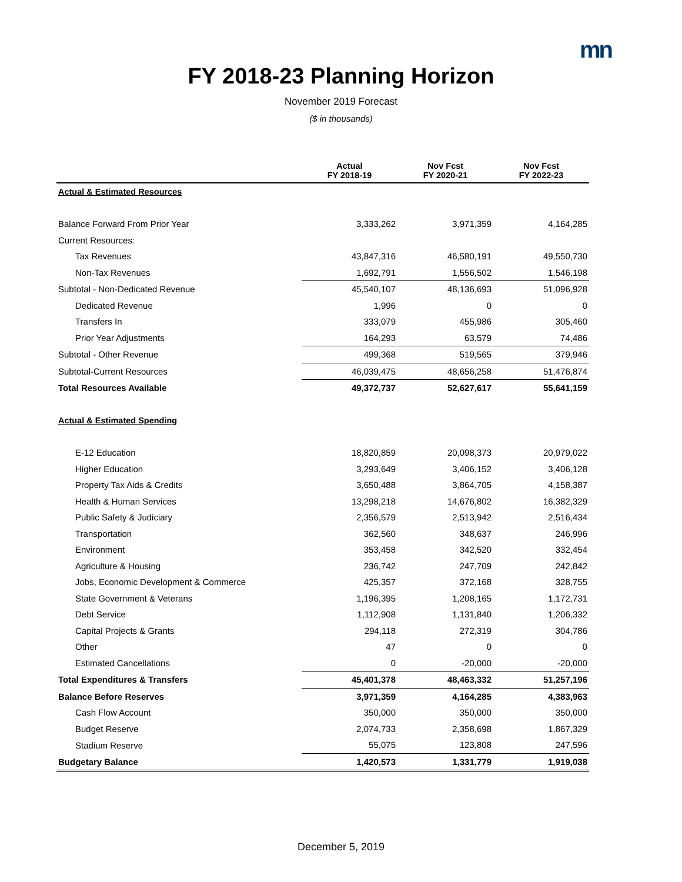mn
FY 2018-23 Planning Horizon
November 2019 Forecast
($ in thousands)
| | Actual FY 2018-19 | Nov Fcst FY 2020-21 | Nov Fcst FY 2022-23 |
| --- | --- | --- | --- |
| Actual & Estimated Resources | | | |
| Balance Forward From Prior Year | 3,333,262 | 3,971,359 | 4,164,285 |
| Current Resources: | | | |
| Tax Revenues | 43,847,316 | 46,580,191 | 49,550,730 |
| Non-Tax Revenues | 1,692,791 | 1,556,502 | 1,546,198 |
| Subtotal - Non-Dedicated Revenue | 45,540,107 | 48,136,693 | 51,096,928 |
| Dedicated Revenue | 1,996 | 0 | 0 |
| Transfers In | 333,079 | 455,986 | 305,460 |
| Prior Year Adjustments | 164,293 | 63,579 | 74,486 |
| Subtotal - Other Revenue | 499,368 | 519,565 | 379,946 |
| Subtotal-Current Resources | 46,039,475 | 48,656,258 | 51,476,874 |
| Total Resources Available | 49,372,737 | 52,627,617 | 55,641,159 |
| Actual & Estimated Spending | | | |
| E-12 Education | 18,820,859 | 20,098,373 | 20,979,022 |
| Higher Education | 3,293,649 | 3,406,152 | 3,406,128 |
| Property Tax Aids & Credits | 3,650,488 | 3,864,705 | 4,158,387 |
| Health & Human Services | 13,298,218 | 14,676,802 | 16,382,329 |
| Public Safety & Judiciary | 2,356,579 | 2,513,942 | 2,516,434 |
| Transportation | 362,560 | 348,637 | 246,996 |
| Environment | 353,458 | 342,520 | 332,454 |
| Agriculture & Housing | 236,742 | 247,709 | 242,842 |
| Jobs, Economic Development & Commerce | 425,357 | 372,168 | 328,755 |
| State Government & Veterans | 1,196,395 | 1,208,165 | 1,172,731 |
| Debt Service | 1,112,908 | 1,131,840 | 1,206,332 |
| Capital Projects & Grants | 294,118 | 272,319 | 304,786 |
| Other | 47 | 0 | 0 |
| Estimated Cancellations | 0 | -20,000 | -20,000 |
| Total Expenditures & Transfers | 45,401,378 | 48,463,332 | 51,257,196 |
| Balance Before Reserves | 3,971,359 | 4,164,285 | 4,383,963 |
| Cash Flow Account | 350,000 | 350,000 | 350,000 |
| Budget Reserve | 2,074,733 | 2,358,698 | 1,867,329 |
| Stadium Reserve | 55,075 | 123,808 | 247,596 |
| Budgetary Balance | 1,420,573 | 1,331,779 | 1,919,038 |
December 5, 2019